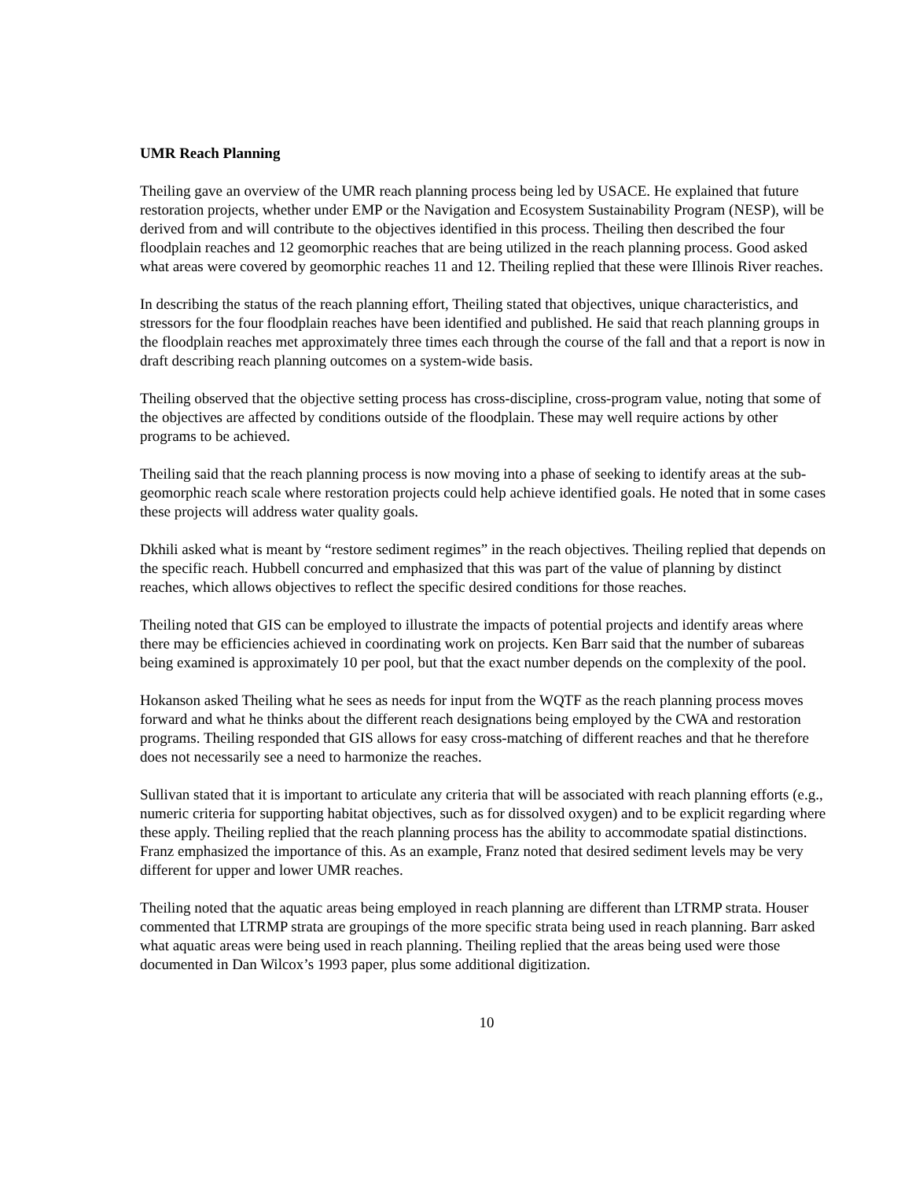UMR Reach Planning
Theiling gave an overview of the UMR reach planning process being led by USACE. He explained that future restoration projects, whether under EMP or the Navigation and Ecosystem Sustainability Program (NESP), will be derived from and will contribute to the objectives identified in this process. Theiling then described the four floodplain reaches and 12 geomorphic reaches that are being utilized in the reach planning process. Good asked what areas were covered by geomorphic reaches 11 and 12. Theiling replied that these were Illinois River reaches.
In describing the status of the reach planning effort, Theiling stated that objectives, unique characteristics, and stressors for the four floodplain reaches have been identified and published. He said that reach planning groups in the floodplain reaches met approximately three times each through the course of the fall and that a report is now in draft describing reach planning outcomes on a system-wide basis.
Theiling observed that the objective setting process has cross-discipline, cross-program value, noting that some of the objectives are affected by conditions outside of the floodplain. These may well require actions by other programs to be achieved.
Theiling said that the reach planning process is now moving into a phase of seeking to identify areas at the sub-geomorphic reach scale where restoration projects could help achieve identified goals. He noted that in some cases these projects will address water quality goals.
Dkhili asked what is meant by “restore sediment regimes” in the reach objectives. Theiling replied that depends on the specific reach. Hubbell concurred and emphasized that this was part of the value of planning by distinct reaches, which allows objectives to reflect the specific desired conditions for those reaches.
Theiling noted that GIS can be employed to illustrate the impacts of potential projects and identify areas where there may be efficiencies achieved in coordinating work on projects. Ken Barr said that the number of subareas being examined is approximately 10 per pool, but that the exact number depends on the complexity of the pool.
Hokanson asked Theiling what he sees as needs for input from the WQTF as the reach planning process moves forward and what he thinks about the different reach designations being employed by the CWA and restoration programs. Theiling responded that GIS allows for easy cross-matching of different reaches and that he therefore does not necessarily see a need to harmonize the reaches.
Sullivan stated that it is important to articulate any criteria that will be associated with reach planning efforts (e.g., numeric criteria for supporting habitat objectives, such as for dissolved oxygen) and to be explicit regarding where these apply. Theiling replied that the reach planning process has the ability to accommodate spatial distinctions. Franz emphasized the importance of this. As an example, Franz noted that desired sediment levels may be very different for upper and lower UMR reaches.
Theiling noted that the aquatic areas being employed in reach planning are different than LTRMP strata. Houser commented that LTRMP strata are groupings of the more specific strata being used in reach planning. Barr asked what aquatic areas were being used in reach planning. Theiling replied that the areas being used were those documented in Dan Wilcox’s 1993 paper, plus some additional digitization.
10